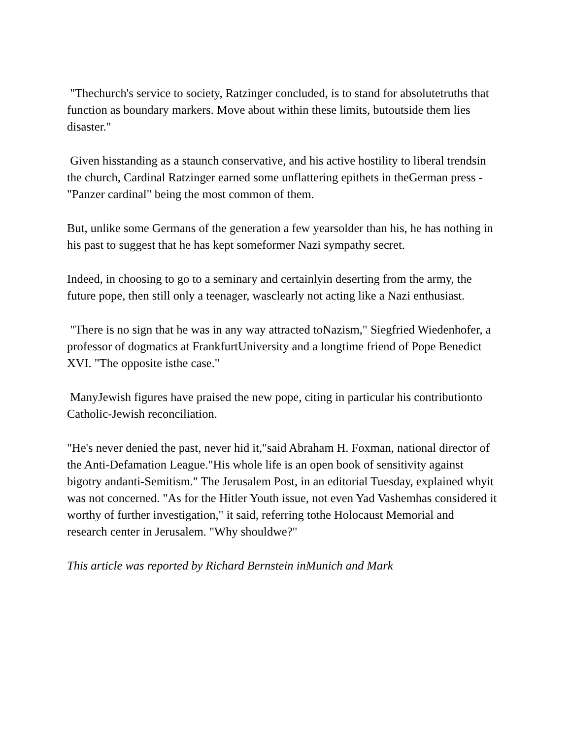"Thechurch's service to society, Ratzinger concluded, is to stand for absolutetruths that function as boundary markers. Move about within these limits, butoutside them lies disaster."
Given hisstanding as a staunch conservative, and his active hostility to liberal trendsin the church, Cardinal Ratzinger earned some unflattering epithets in theGerman press - "Panzer cardinal" being the most common of them.
But, unlike some Germans of the generation a few yearsolder than his, he has nothing in his past to suggest that he has kept someformer Nazi sympathy secret.
Indeed, in choosing to go to a seminary and certainlyin deserting from the army, the future pope, then still only a teenager, wasclearly not acting like a Nazi enthusiast.
"There is no sign that he was in any way attracted toNazism," Siegfried Wiedenhofer, a professor of dogmatics at FrankfurtUniversity and a longtime friend of Pope Benedict XVI. "The opposite isthe case."
ManyJewish figures have praised the new pope, citing in particular his contributionto Catholic-Jewish reconciliation.
"He's never denied the past, never hid it,"said Abraham H. Foxman, national director of the Anti-Defamation League."His whole life is an open book of sensitivity against bigotry andanti-Semitism." The Jerusalem Post, in an editorial Tuesday, explained whyit was not concerned. "As for the Hitler Youth issue, not even Yad Vashemhas considered it worthy of further investigation," it said, referring tothe Holocaust Memorial and research center in Jerusalem. "Why shouldwe?"
This article was reported by Richard Bernstein inMunich and Mark